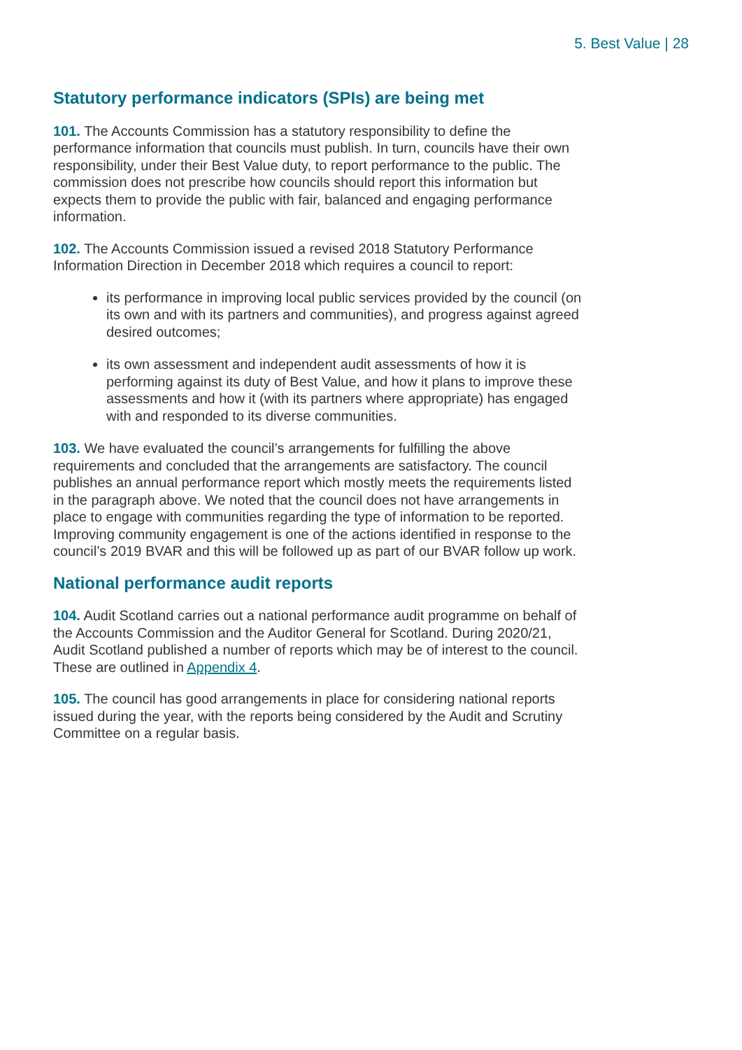5. Best Value | 28
Statutory performance indicators (SPIs) are being met
101. The Accounts Commission has a statutory responsibility to define the performance information that councils must publish. In turn, councils have their own responsibility, under their Best Value duty, to report performance to the public. The commission does not prescribe how councils should report this information but expects them to provide the public with fair, balanced and engaging performance information.
102. The Accounts Commission issued a revised 2018 Statutory Performance Information Direction in December 2018 which requires a council to report:
its performance in improving local public services provided by the council (on its own and with its partners and communities), and progress against agreed desired outcomes;
its own assessment and independent audit assessments of how it is performing against its duty of Best Value, and how it plans to improve these assessments and how it (with its partners where appropriate) has engaged with and responded to its diverse communities.
103. We have evaluated the council’s arrangements for fulfilling the above requirements and concluded that the arrangements are satisfactory. The council publishes an annual performance report which mostly meets the requirements listed in the paragraph above. We noted that the council does not have arrangements in place to engage with communities regarding the type of information to be reported. Improving community engagement is one of the actions identified in response to the council’s 2019 BVAR and this will be followed up as part of our BVAR follow up work.
National performance audit reports
104. Audit Scotland carries out a national performance audit programme on behalf of the Accounts Commission and the Auditor General for Scotland. During 2020/21, Audit Scotland published a number of reports which may be of interest to the council. These are outlined in Appendix 4.
105. The council has good arrangements in place for considering national reports issued during the year, with the reports being considered by the Audit and Scrutiny Committee on a regular basis.